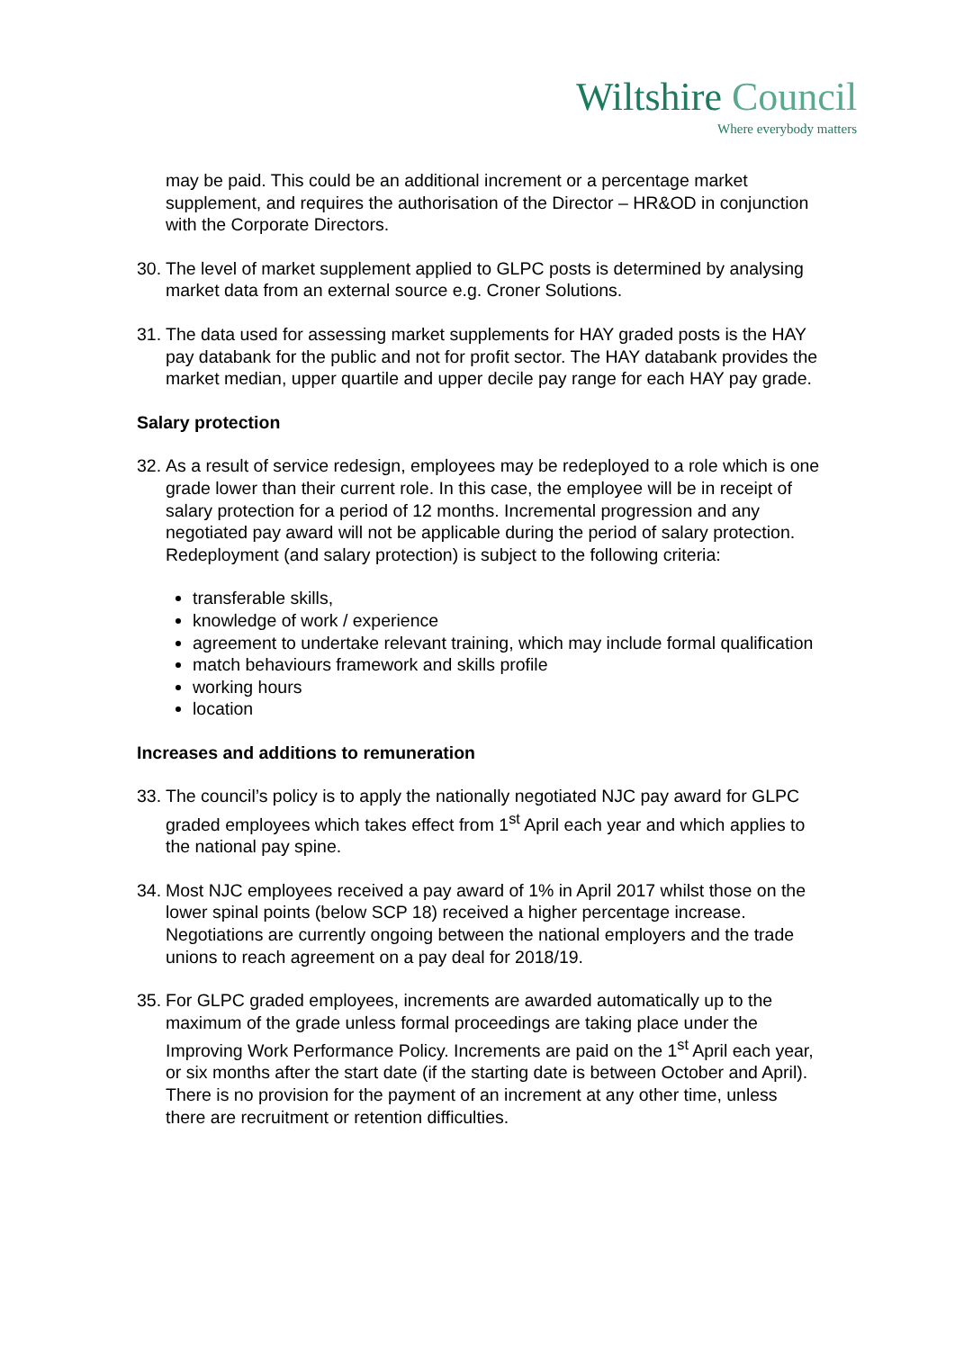Wiltshire Council
Where everybody matters
may be paid. This could be an additional increment or a percentage market supplement, and requires the authorisation of the Director – HR&OD in conjunction with the Corporate Directors.
30.
The level of market supplement applied to GLPC posts is determined by analysing market data from an external source e.g. Croner Solutions.
31.
The data used for assessing market supplements for HAY graded posts is the HAY pay databank for the public and not for profit sector. The HAY databank provides the market median, upper quartile and upper decile pay range for each HAY pay grade.
Salary protection
32.
As a result of service redesign, employees may be redeployed to a role which is one grade lower than their current role. In this case, the employee will be in receipt of salary protection for a period of 12 months. Incremental progression and any negotiated pay award will not be applicable during the period of salary protection. Redeployment (and salary protection) is subject to the following criteria:
transferable skills,
knowledge of work / experience
agreement to undertake relevant training, which may include formal qualification
match behaviours framework and skills profile
working hours
location
Increases and additions to remuneration
33.
The council’s policy is to apply the nationally negotiated NJC pay award for GLPC graded employees which takes effect from 1<sup>st</sup> April each year and which applies to the national pay spine.
34.
Most NJC employees received a pay award of 1% in April 2017 whilst those on the lower spinal points (below SCP 18) received a higher percentage increase. Negotiations are currently ongoing between the national employers and the trade unions to reach agreement on a pay deal for 2018/19.
35.
For GLPC graded employees, increments are awarded automatically up to the maximum of the grade unless formal proceedings are taking place under the Improving Work Performance Policy. Increments are paid on the 1<sup>st</sup> April each year, or six months after the start date (if the starting date is between October and April). There is no provision for the payment of an increment at any other time, unless there are recruitment or retention difficulties.